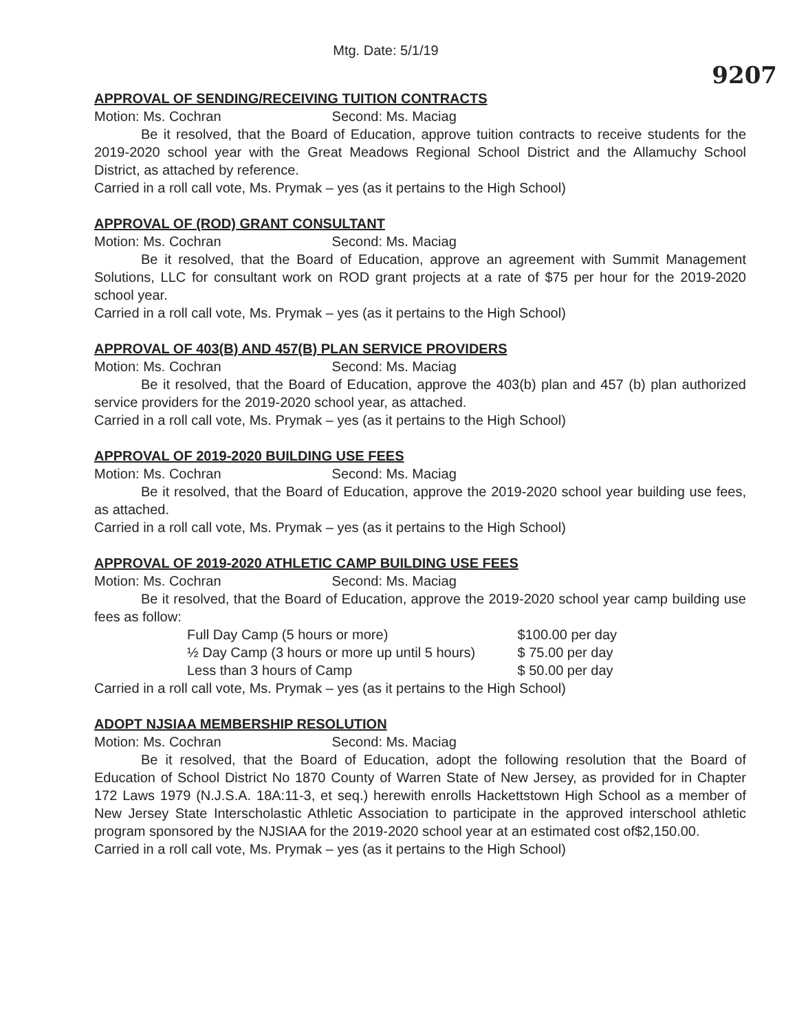Mtg. Date: 5/1/19
9207
APPROVAL OF SENDING/RECEIVING TUITION CONTRACTS
Motion: Ms. Cochran Second: Ms. Maciag
Be it resolved, that the Board of Education, approve tuition contracts to receive students for the 2019-2020 school year with the Great Meadows Regional School District and the Allamuchy School District, as attached by reference.
Carried in a roll call vote, Ms. Prymak – yes (as it pertains to the High School)
APPROVAL OF (ROD) GRANT CONSULTANT
Motion: Ms. Cochran Second: Ms. Maciag
Be it resolved, that the Board of Education, approve an agreement with Summit Management Solutions, LLC for consultant work on ROD grant projects at a rate of $75 per hour for the 2019-2020 school year.
Carried in a roll call vote, Ms. Prymak – yes (as it pertains to the High School)
APPROVAL OF 403(B) AND 457(B) PLAN SERVICE PROVIDERS
Motion: Ms. Cochran Second: Ms. Maciag
Be it resolved, that the Board of Education, approve the 403(b) plan and 457 (b) plan authorized service providers for the 2019-2020 school year, as attached.
Carried in a roll call vote, Ms. Prymak – yes (as it pertains to the High School)
APPROVAL OF 2019-2020 BUILDING USE FEES
Motion: Ms. Cochran Second: Ms. Maciag
Be it resolved, that the Board of Education, approve the 2019-2020 school year building use fees, as attached.
Carried in a roll call vote, Ms. Prymak – yes (as it pertains to the High School)
APPROVAL OF 2019-2020 ATHLETIC CAMP BUILDING USE FEES
Motion: Ms. Cochran Second: Ms. Maciag
Be it resolved, that the Board of Education, approve the 2019-2020 school year camp building use fees as follow:
Full Day Camp (5 hours or more) $100.00 per day
½ Day Camp (3 hours or more up until 5 hours) $ 75.00 per day
Less than 3 hours of Camp $ 50.00 per day
Carried in a roll call vote, Ms. Prymak – yes (as it pertains to the High School)
ADOPT NJSIAA MEMBERSHIP RESOLUTION
Motion: Ms. Cochran Second: Ms. Maciag
Be it resolved, that the Board of Education, adopt the following resolution that the Board of Education of School District No 1870 County of Warren State of New Jersey, as provided for in Chapter 172 Laws 1979 (N.J.S.A. 18A:11-3, et seq.) herewith enrolls Hackettstown High School as a member of New Jersey State Interscholastic Athletic Association to participate in the approved interschool athletic program sponsored by the NJSIAA for the 2019-2020 school year at an estimated cost of$2,150.00.
Carried in a roll call vote, Ms. Prymak – yes (as it pertains to the High School)